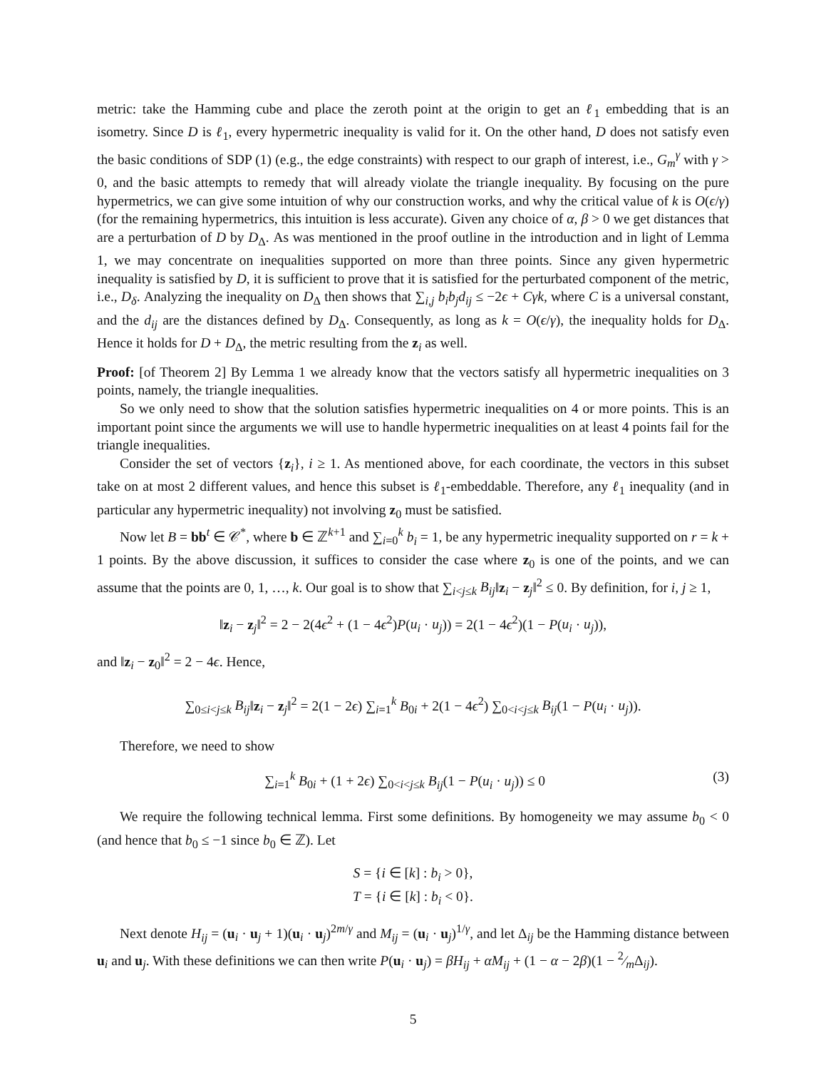metric: take the Hamming cube and place the zeroth point at the origin to get an ℓ<sub>1</sub> embedding that is an isometry. Since D is ℓ<sub>1</sub>, every hypermetric inequality is valid for it. On the other hand, D does not satisfy even the basic conditions of SDP (1) (e.g., the edge constraints) with respect to our graph of interest, i.e., G<sub>m</sub><sup>γ</sup> with γ > 0, and the basic attempts to remedy that will already violate the triangle inequality. By focusing on the pure hypermetrics, we can give some intuition of why our construction works, and why the critical value of k is O(ϵ/γ) (for the remaining hypermetrics, this intuition is less accurate). Given any choice of α, β > 0 we get distances that are a perturbation of D by D<sub>Δ</sub>. As was mentioned in the proof outline in the introduction and in light of Lemma 1, we may concentrate on inequalities supported on more than three points. Since any given hypermetric inequality is satisfied by D, it is sufficient to prove that it is satisfied for the perturbated component of the metric, i.e., D<sub>δ</sub>. Analyzing the inequality on D<sub>Δ</sub> then shows that ∑<sub>i,j</sub> b<sub>i</sub>b<sub>j</sub>d<sub>ij</sub> ≤ −2ϵ + Cγk, where C is a universal constant, and the d<sub>ij</sub> are the distances defined by D<sub>Δ</sub>. Consequently, as long as k = O(ϵ/γ), the inequality holds for D<sub>Δ</sub>. Hence it holds for D + D<sub>Δ</sub>, the metric resulting from the z<sub>i</sub> as well.
Proof: [of Theorem 2] By Lemma 1 we already know that the vectors satisfy all hypermetric inequalities on 3 points, namely, the triangle inequalities.
So we only need to show that the solution satisfies hypermetric inequalities on 4 or more points. This is an important point since the arguments we will use to handle hypermetric inequalities on at least 4 points fail for the triangle inequalities.
Consider the set of vectors {z<sub>i</sub>}, i ≥ 1. As mentioned above, for each coordinate, the vectors in this subset take on at most 2 different values, and hence this subset is ℓ<sub>1</sub>-embeddable. Therefore, any ℓ<sub>1</sub> inequality (and in particular any hypermetric inequality) not involving z<sub>0</sub> must be satisfied.
Now let B = bb<sup>t</sup> ∈ 𝒞<sup>*</sup>, where b ∈ ℤ<sup>k+1</sup> and ∑<sub>i=0</sub><sup>k</sup> b<sub>i</sub> = 1, be any hypermetric inequality supported on r = k + 1 points. By the above discussion, it suffices to consider the case where z<sub>0</sub> is one of the points, and we can assume that the points are 0, 1, …, k. Our goal is to show that ∑<sub>i<j≤k</sub> B<sub>ij</sub>‖z<sub>i</sub> − z<sub>j</sub>‖<sup>2</sup> ≤ 0. By definition, for i, j ≥ 1,
‖z<sub>i</sub> − z<sub>j</sub>‖<sup>2</sup> = 2 − 2(4ϵ<sup>2</sup> + (1 − 4ϵ<sup>2</sup>)P(u<sub>i</sub> · u<sub>j</sub>)) = 2(1 − 4ϵ<sup>2</sup>)(1 − P(u<sub>i</sub> · u<sub>j</sub>)),
and ‖z<sub>i</sub> − z<sub>0</sub>‖<sup>2</sup> = 2 − 4ϵ. Hence,
∑<sub>0≤i<j≤k</sub> B<sub>ij</sub>‖z<sub>i</sub> − z<sub>j</sub>‖<sup>2</sup> = 2(1 − 2ϵ) ∑<sub>i=1</sub><sup>k</sup> B<sub>0i</sub> + 2(1 − 4ϵ<sup>2</sup>) ∑<sub>0<i<j≤k</sub> B<sub>ij</sub>(1 − P(u<sub>i</sub> · u<sub>j</sub>)).
Therefore, we need to show
∑<sub>i=1</sub><sup>k</sup> B<sub>0i</sub> + (1 + 2ϵ) ∑<sub>0<i<j≤k</sub> B<sub>ij</sub>(1 − P(u<sub>i</sub> · u<sub>j</sub>)) ≤ 0 (3)
We require the following technical lemma. First some definitions. By homogeneity we may assume b<sub>0</sub> < 0 (and hence that b<sub>0</sub> ≤ −1 since b<sub>0</sub> ∈ ℤ). Let
S = {i ∈ [k] : b<sub>i</sub> > 0},
T = {i ∈ [k] : b<sub>i</sub> < 0}.
Next denote H<sub>ij</sub> = (u<sub>i</sub> · u<sub>j</sub> + 1)(u<sub>i</sub> · u<sub>j</sub>)<sup>2m/γ</sup> and M<sub>ij</sub> = (u<sub>i</sub> · u<sub>j</sub>)<sup>1/γ</sup>, and let Δ<sub>ij</sub> be the Hamming distance between u<sub>i</sub> and u<sub>j</sub>. With these definitions we can then write P(u<sub>i</sub> · u<sub>j</sub>) = βH<sub>ij</sub> + αM<sub>ij</sub> + (1 − α − 2β)(1 − 2⁄mΔ<sub>ij</sub>).
5